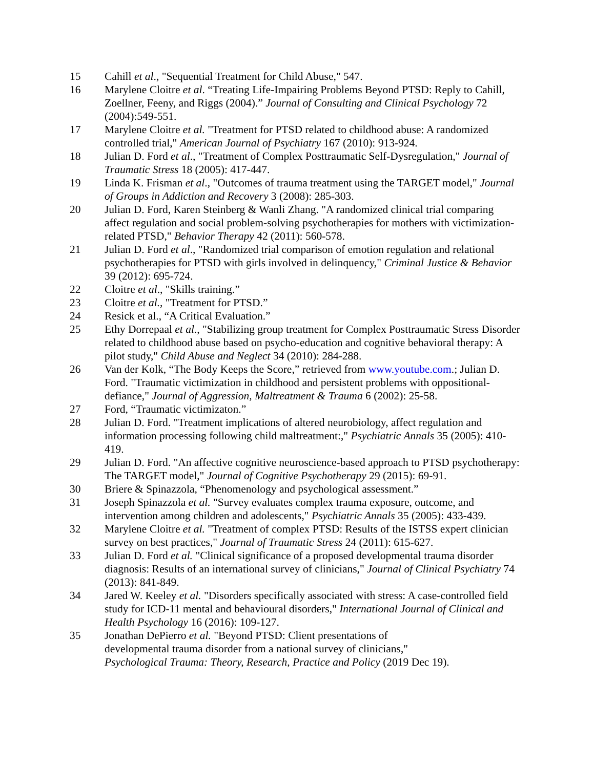15 Cahill et al., "Sequential Treatment for Child Abuse," 547.
16 Marylene Cloitre et al. “Treating Life-Impairing Problems Beyond PTSD: Reply to Cahill, Zoellner, Feeny, and Riggs (2004).” Journal of Consulting and Clinical Psychology 72 (2004):549-551.
17 Marylene Cloitre et al. "Treatment for PTSD related to childhood abuse: A randomized controlled trial," American Journal of Psychiatry 167 (2010): 913-924.
18 Julian D. Ford et al., "Treatment of Complex Posttraumatic Self-Dysregulation," Journal of Traumatic Stress 18 (2005): 417-447.
19 Linda K. Frisman et al., "Outcomes of trauma treatment using the TARGET model," Journal of Groups in Addiction and Recovery 3 (2008): 285-303.
20 Julian D. Ford, Karen Steinberg & Wanli Zhang. "A randomized clinical trial comparing affect regulation and social problem-solving psychotherapies for mothers with victimization-related PTSD," Behavior Therapy 42 (2011): 560-578.
21 Julian D. Ford et al., "Randomized trial comparison of emotion regulation and relational psychotherapies for PTSD with girls involved in delinquency," Criminal Justice & Behavior 39 (2012): 695-724.
22 Cloitre et al., "Skills training.”
23 Cloitre et al., "Treatment for PTSD.”
24 Resick et al., “A Critical Evaluation.”
25 Ethy Dorrepaal et al., "Stabilizing group treatment for Complex Posttraumatic Stress Disorder related to childhood abuse based on psycho-education and cognitive behavioral therapy: A pilot study," Child Abuse and Neglect 34 (2010): 284-288.
26 Van der Kolk, “The Body Keeps the Score,” retrieved from www.youtube.com.; Julian D. Ford. "Traumatic victimization in childhood and persistent problems with oppositional-defiance," Journal of Aggression, Maltreatment & Trauma 6 (2002): 25-58.
27 Ford, “Traumatic victimizaton.”
28 Julian D. Ford. "Treatment implications of altered neurobiology, affect regulation and information processing following child maltreatment:," Psychiatric Annals 35 (2005): 410-419.
29 Julian D. Ford. "An affective cognitive neuroscience-based approach to PTSD psychotherapy: The TARGET model," Journal of Cognitive Psychotherapy 29 (2015): 69-91.
30 Briere & Spinazzola, “Phenomenology and psychological assessment.”
31 Joseph Spinazzola et al. "Survey evaluates complex trauma exposure, outcome, and intervention among children and adolescents," Psychiatric Annals 35 (2005): 433-439.
32 Marylene Cloitre et al. "Treatment of complex PTSD: Results of the ISTSS expert clinician survey on best practices," Journal of Traumatic Stress 24 (2011): 615-627.
33 Julian D. Ford et al. "Clinical significance of a proposed developmental trauma disorder diagnosis: Results of an international survey of clinicians," Journal of Clinical Psychiatry 74 (2013): 841-849.
34 Jared W. Keeley et al. "Disorders specifically associated with stress: A case-controlled field study for ICD-11 mental and behavioural disorders," International Journal of Clinical and Health Psychology 16 (2016): 109-127.
35 Jonathan DePierro et al. "Beyond PTSD: Client presentations of
developmental trauma disorder from a national survey of clinicians,"
Psychological Trauma: Theory, Research, Practice and Policy (2019 Dec 19).